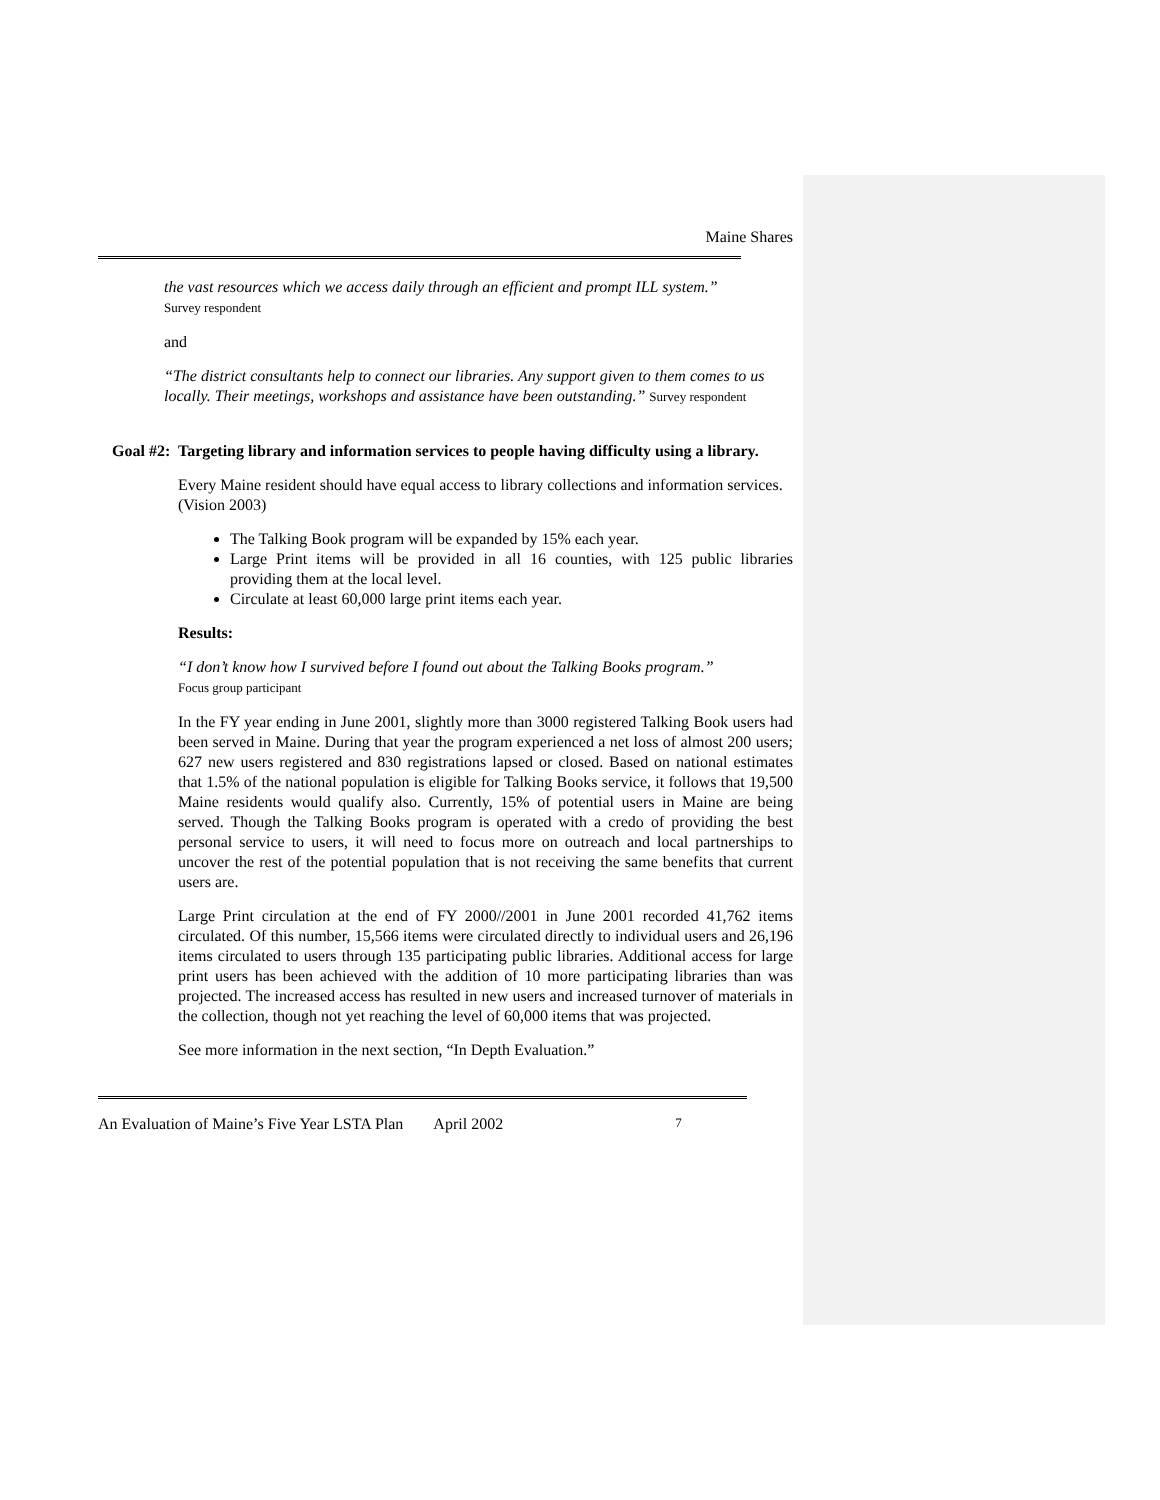Maine Shares
the vast resources which we access daily through an efficient and prompt ILL system.”
Survey respondent
and
“The district consultants help to connect our libraries. Any support given to them comes to us locally. Their meetings, workshops and assistance have been outstanding.” Survey respondent
Goal #2: Targeting library and information services to people having difficulty using a library.
Every Maine resident should have equal access to library collections and information services. (Vision 2003)
The Talking Book program will be expanded by 15% each year.
Large Print items will be provided in all 16 counties, with 125 public libraries providing them at the local level.
Circulate at least 60,000 large print items each year.
Results:
“I don’t know how I survived before I found out about the Talking Books program.”
Focus group participant
In the FY year ending in June 2001, slightly more than 3000 registered Talking Book users had been served in Maine. During that year the program experienced a net loss of almost 200 users; 627 new users registered and 830 registrations lapsed or closed. Based on national estimates that 1.5% of the national population is eligible for Talking Books service, it follows that 19,500 Maine residents would qualify also. Currently, 15% of potential users in Maine are being served. Though the Talking Books program is operated with a credo of providing the best personal service to users, it will need to focus more on outreach and local partnerships to uncover the rest of the potential population that is not receiving the same benefits that current users are.
Large Print circulation at the end of FY 2000//2001 in June 2001 recorded 41,762 items circulated. Of this number, 15,566 items were circulated directly to individual users and 26,196 items circulated to users through 135 participating public libraries. Additional access for large print users has been achieved with the addition of 10 more participating libraries than was projected. The increased access has resulted in new users and increased turnover of materials in the collection, though not yet reaching the level of 60,000 items that was projected.
See more information in the next section, “In Depth Evaluation.”
An Evaluation of Maine’s Five Year LSTA Plan April 2002 7